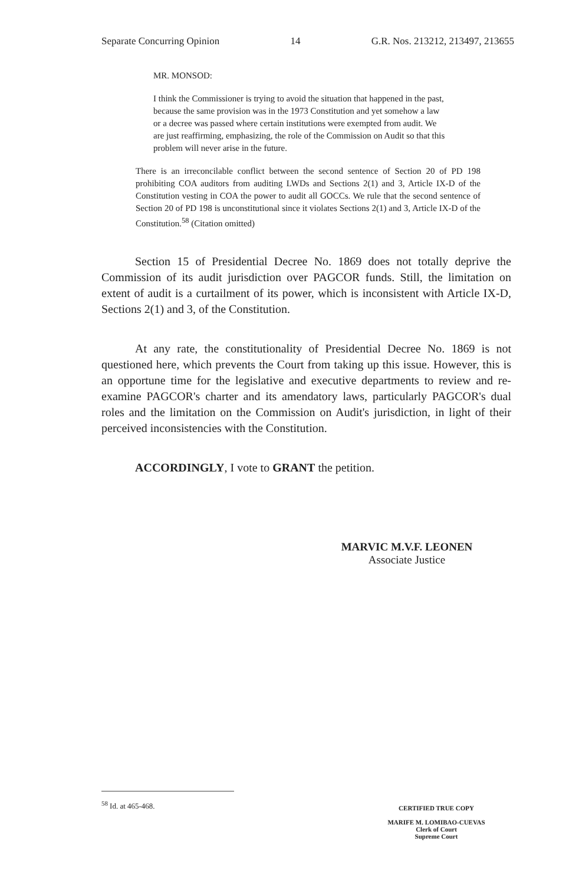Separate Concurring Opinion 14 G.R. Nos. 213212, 213497, 213655
MR. MONSOD:
I think the Commissioner is trying to avoid the situation that happened in the past, because the same provision was in the 1973 Constitution and yet somehow a law or a decree was passed where certain institutions were exempted from audit. We are just reaffirming, emphasizing, the role of the Commission on Audit so that this problem will never arise in the future.
There is an irreconcilable conflict between the second sentence of Section 20 of PD 198 prohibiting COA auditors from auditing LWDs and Sections 2(1) and 3, Article IX-D of the Constitution vesting in COA the power to audit all GOCCs. We rule that the second sentence of Section 20 of PD 198 is unconstitutional since it violates Sections 2(1) and 3, Article IX-D of the Constitution.<sup>58</sup> (Citation omitted)
Section 15 of Presidential Decree No. 1869 does not totally deprive the Commission of its audit jurisdiction over PAGCOR funds. Still, the limitation on extent of audit is a curtailment of its power, which is inconsistent with Article IX-D, Sections 2(1) and 3, of the Constitution.
At any rate, the constitutionality of Presidential Decree No. 1869 is not questioned here, which prevents the Court from taking up this issue. However, this is an opportune time for the legislative and executive departments to review and re-examine PAGCOR's charter and its amendatory laws, particularly PAGCOR's dual roles and the limitation on the Commission on Audit's jurisdiction, in light of their perceived inconsistencies with the Constitution.
ACCORDINGLY, I vote to GRANT the petition.
MARVIC M.V.F. LEONEN
Associate Justice
<sup>58</sup> Id. at 465-468.
CERTIFIED TRUE COPY
MARIFE M. LOMIBAO-CUEVAS
Clerk of Court
Supreme Court